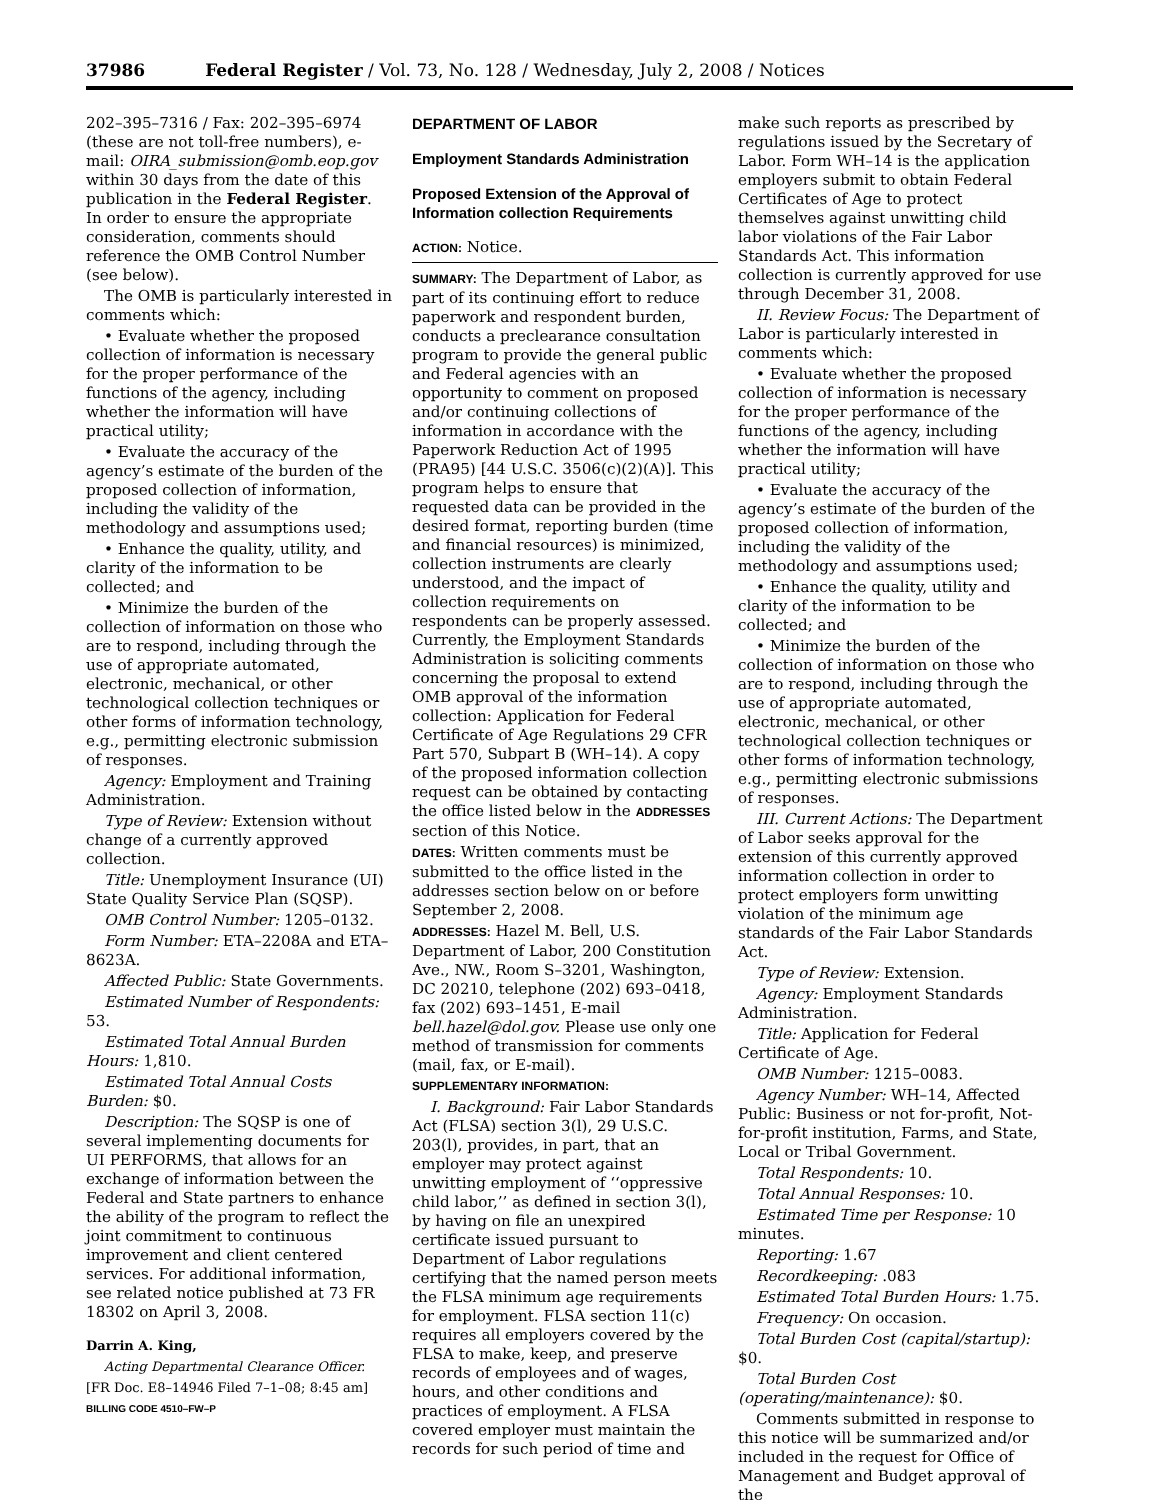37986 Federal Register / Vol. 73, No. 128 / Wednesday, July 2, 2008 / Notices
202–395–7316 / Fax: 202–395–6974 (these are not toll-free numbers), e-mail: OIRA_submission@omb.eop.gov within 30 days from the date of this publication in the Federal Register. In order to ensure the appropriate consideration, comments should reference the OMB Control Number (see below).
The OMB is particularly interested in comments which:
• Evaluate whether the proposed collection of information is necessary for the proper performance of the functions of the agency, including whether the information will have practical utility;
• Evaluate the accuracy of the agency’s estimate of the burden of the proposed collection of information, including the validity of the methodology and assumptions used;
• Enhance the quality, utility, and clarity of the information to be collected; and
• Minimize the burden of the collection of information on those who are to respond, including through the use of appropriate automated, electronic, mechanical, or other technological collection techniques or other forms of information technology, e.g., permitting electronic submission of responses.
Agency: Employment and Training Administration.
Type of Review: Extension without change of a currently approved collection.
Title: Unemployment Insurance (UI) State Quality Service Plan (SQSP).
OMB Control Number: 1205–0132.
Form Number: ETA–2208A and ETA–8623A.
Affected Public: State Governments.
Estimated Number of Respondents: 53.
Estimated Total Annual Burden Hours: 1,810.
Estimated Total Annual Costs Burden: $0.
Description: The SQSP is one of several implementing documents for UI PERFORMS, that allows for an exchange of information between the Federal and State partners to enhance the ability of the program to reflect the joint commitment to continuous improvement and client centered services. For additional information, see related notice published at 73 FR 18302 on April 3, 2008.
Darrin A. King,
Acting Departmental Clearance Officer.
[FR Doc. E8–14946 Filed 7–1–08; 8:45 am]
BILLING CODE 4510–FW–P
DEPARTMENT OF LABOR
Employment Standards Administration
Proposed Extension of the Approval of Information collection Requirements
ACTION: Notice.
SUMMARY: The Department of Labor, as part of its continuing effort to reduce paperwork and respondent burden, conducts a preclearance consultation program to provide the general public and Federal agencies with an opportunity to comment on proposed and/or continuing collections of information in accordance with the Paperwork Reduction Act of 1995 (PRA95) [44 U.S.C. 3506(c)(2)(A)]. This program helps to ensure that requested data can be provided in the desired format, reporting burden (time and financial resources) is minimized, collection instruments are clearly understood, and the impact of collection requirements on respondents can be properly assessed. Currently, the Employment Standards Administration is soliciting comments concerning the proposal to extend OMB approval of the information collection: Application for Federal Certificate of Age Regulations 29 CFR Part 570, Subpart B (WH–14). A copy of the proposed information collection request can be obtained by contacting the office listed below in the ADDRESSES section of this Notice.
DATES: Written comments must be submitted to the office listed in the addresses section below on or before September 2, 2008.
ADDRESSES: Hazel M. Bell, U.S. Department of Labor, 200 Constitution Ave., NW., Room S–3201, Washington, DC 20210, telephone (202) 693–0418, fax (202) 693–1451, E-mail bell.hazel@dol.gov. Please use only one method of transmission for comments (mail, fax, or E-mail).
SUPPLEMENTARY INFORMATION:
I. Background: Fair Labor Standards Act (FLSA) section 3(l), 29 U.S.C. 203(l), provides, in part, that an employer may protect against unwitting employment of ‘‘oppressive child labor,’’ as defined in section 3(l), by having on file an unexpired certificate issued pursuant to Department of Labor regulations certifying that the named person meets the FLSA minimum age requirements for employment. FLSA section 11(c) requires all employers covered by the FLSA to make, keep, and preserve records of employees and of wages, hours, and other conditions and practices of employment. A FLSA covered employer must maintain the records for such period of time and
make such reports as prescribed by regulations issued by the Secretary of Labor. Form WH–14 is the application employers submit to obtain Federal Certificates of Age to protect themselves against unwitting child labor violations of the Fair Labor Standards Act. This information collection is currently approved for use through December 31, 2008.
II. Review Focus: The Department of Labor is particularly interested in comments which:
• Evaluate whether the proposed collection of information is necessary for the proper performance of the functions of the agency, including whether the information will have practical utility;
• Evaluate the accuracy of the agency’s estimate of the burden of the proposed collection of information, including the validity of the methodology and assumptions used;
• Enhance the quality, utility and clarity of the information to be collected; and
• Minimize the burden of the collection of information on those who are to respond, including through the use of appropriate automated, electronic, mechanical, or other technological collection techniques or other forms of information technology, e.g., permitting electronic submissions of responses.
III. Current Actions: The Department of Labor seeks approval for the extension of this currently approved information collection in order to protect employers form unwitting violation of the minimum age standards of the Fair Labor Standards Act.
Type of Review: Extension.
Agency: Employment Standards Administration.
Title: Application for Federal Certificate of Age.
OMB Number: 1215–0083.
Agency Number: WH–14, Affected Public: Business or not for-profit, Not-for-profit institution, Farms, and State, Local or Tribal Government.
Total Respondents: 10.
Total Annual Responses: 10.
Estimated Time per Response: 10 minutes.
Reporting: 1.67
Recordkeeping: .083
Estimated Total Burden Hours: 1.75.
Frequency: On occasion.
Total Burden Cost (capital/startup): $0.
Total Burden Cost (operating/maintenance): $0.
Comments submitted in response to this notice will be summarized and/or included in the request for Office of Management and Budget approval of the